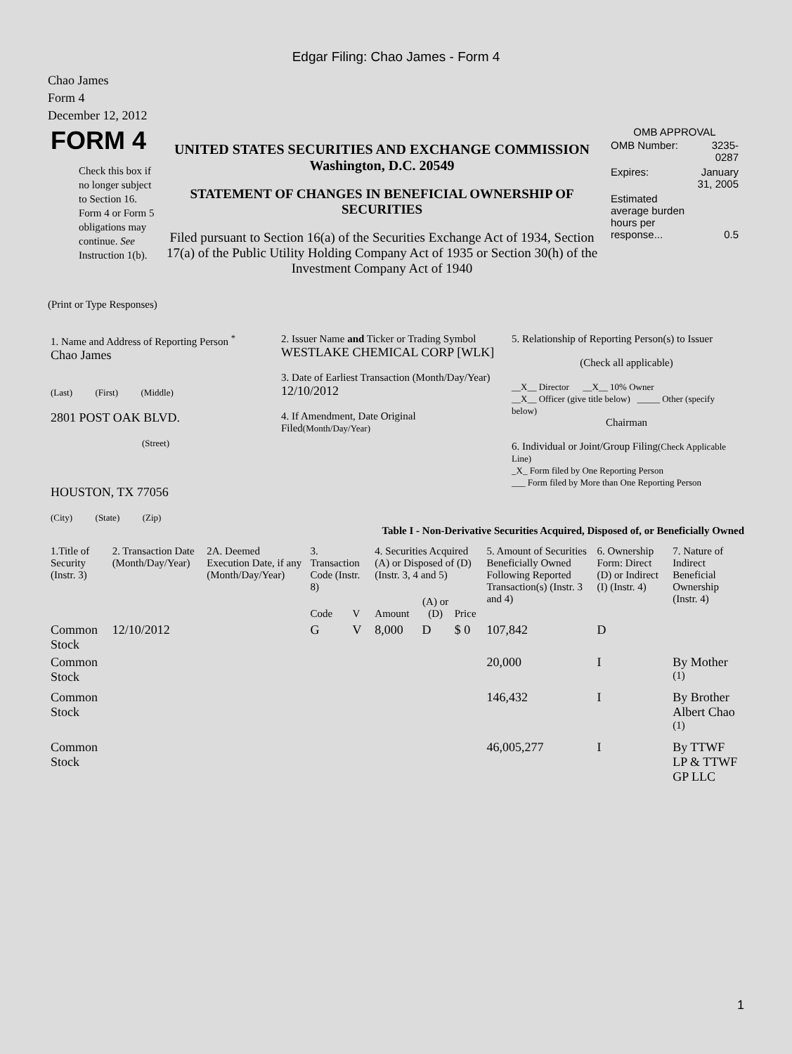Edgar Filing: Chao James - Form 4
Chao James
Form 4
December 12, 2012
| FORM 4 Check this box if no longer subject to Section 16. Form 4 or Form 5 obligations may continue. See Instruction 1(b). | UNITED STATES SECURITIES AND EXCHANGE COMMISSION Washington, D.C. 20549 STATEMENT OF CHANGES IN BENEFICIAL OWNERSHIP OF SECURITIES Filed pursuant to Section 16(a) of the Securities Exchange Act of 1934, Section 17(a) of the Public Utility Holding Company Act of 1935 or Section 30(h) of the Investment Company Act of 1940 | OMB APPROVAL / OMB Number: / 3235-0287 / / Expires: / January 31, 2005 / / Estimated average burden hours per response... / 0.5 / |
(Print or Type Responses)
| 1. Name and Address of Reporting Person <sup>*</sup> Chao James (Last) (First) (Middle) 2801 POST OAK BLVD. (Street) HOUSTON, TX 77056 (City) (State) (Zip) | 2. Issuer Name and Ticker or Trading Symbol WESTLAKE CHEMICAL CORP [WLK] 3. Date of Earliest Transaction (Month/Day/Year) 12/10/2012 4. If Amendment, Date Original Filed (Month/Day/Year) | 5. Relationship of Reporting Person(s) to Issuer (Check all applicable) __X__ Director __X__ 10% Owner __X__ Officer (give title below) _____ Other (specify below) Chairman 6. Individual or Joint/Group Filing (Check Applicable Line) _X_ Form filed by One Reporting Person ___ Form filed by More than One Reporting Person |
Table I - Non-Derivative Securities Acquired, Disposed of, or Beneficially Owned
| 1.Title of Security (Instr. 3) | 2. Transaction Date (Month/Day/Year) | 2A. Deemed Execution Date, if any (Month/Day/Year) | 3. Transaction Code (Instr. 8) | | 4. Securities Acquired (A) or Disposed of (D) (Instr. 3, 4 and 5) | | | 5. Amount of Securities Beneficially Owned Following Reported Transaction(s) (Instr. 3 and 4) | 6. Ownership Form: Direct (D) or Indirect (I) (Instr. 4) | 7. Nature of Indirect Beneficial Ownership (Instr. 4) |
| --- | --- | --- | --- | --- | --- | --- | --- | --- | --- | --- |
| | | | Code | V | Amount | (A) or (D) | Price | | | |
| Common Stock | 12/10/2012 | | G | V | 8,000 | D | $ 0 | 107,842 | D | |
| Common Stock | | | | | | | | 20,000 | I | By Mother <sup>(1)</sup> |
| Common Stock | | | | | | | | 146,432 | I | By Brother Albert Chao <sup>(1)</sup> |
| Common Stock | | | | | | | | 46,005,277 | I | By TTWF LP & TTWF GP LLC |
1